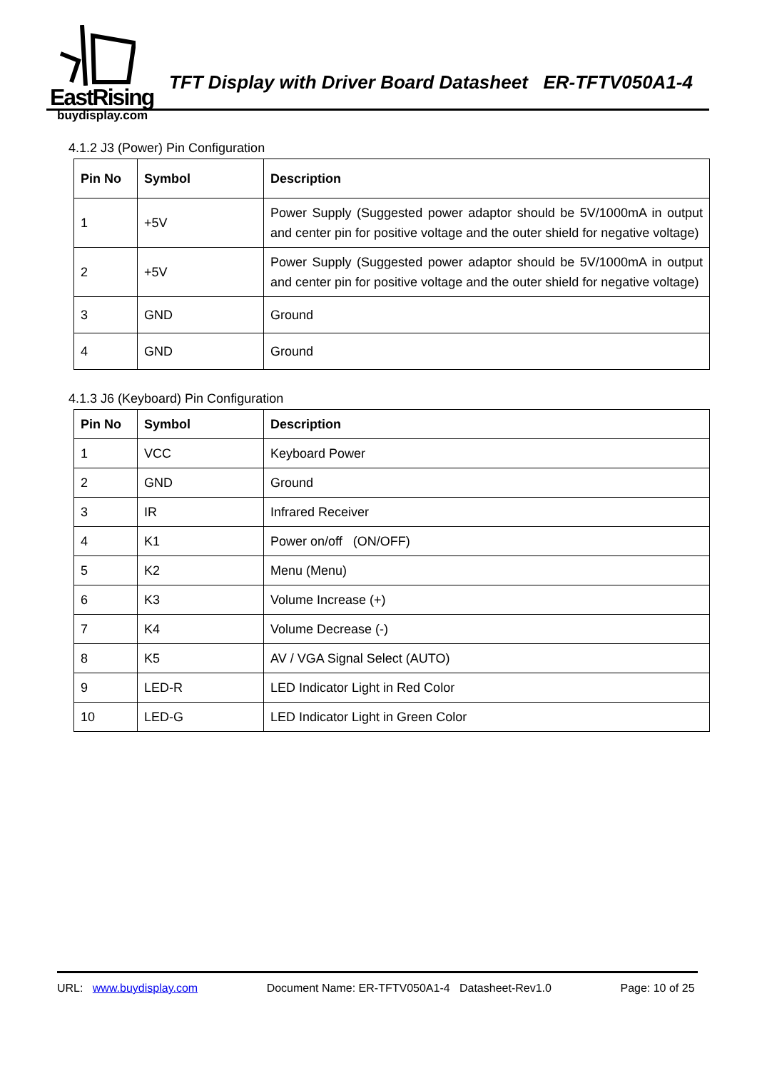EastRising
buydisplay.com
TFT Display with Driver Board Datasheet ER-TFTV050A1-4
4.1.2 J3 (Power) Pin Configuration
| Pin No | Symbol | Description |
| --- | --- | --- |
| 1 | +5V | Power Supply (Suggested power adaptor should be 5V/1000mA in output and center pin for positive voltage and the outer shield for negative voltage) |
| 2 | +5V | Power Supply (Suggested power adaptor should be 5V/1000mA in output and center pin for positive voltage and the outer shield for negative voltage) |
| 3 | GND | Ground |
| 4 | GND | Ground |
4.1.3 J6 (Keyboard) Pin Configuration
| Pin No | Symbol | Description |
| --- | --- | --- |
| 1 | VCC | Keyboard Power |
| 2 | GND | Ground |
| 3 | IR | Infrared Receiver |
| 4 | K1 | Power on/off (ON/OFF) |
| 5 | K2 | Menu (Menu) |
| 6 | K3 | Volume Increase (+) |
| 7 | K4 | Volume Decrease (-) |
| 8 | K5 | AV / VGA Signal Select (AUTO) |
| 9 | LED-R | LED Indicator Light in Red Color |
| 10 | LED-G | LED Indicator Light in Green Color |
URL: www.buydisplay.com Document Name: ER-TFTV050A1-4 Datasheet-Rev1.0 Page: 10 of 25